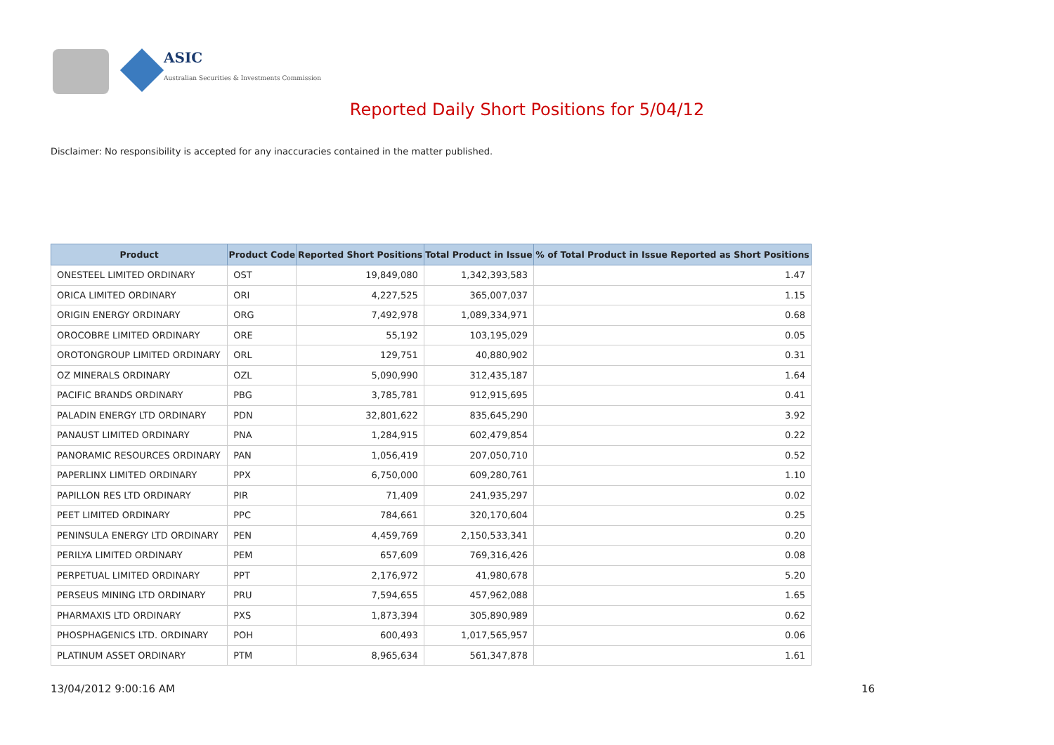ASIC
Australian Securities & Investments Commission
Reported Daily Short Positions for 5/04/12
Disclaimer: No responsibility is accepted for any inaccuracies contained in the matter published.
| Product | Product Code | Reported Short Positions | Total Product in Issue | % of Total Product in Issue Reported as Short Positions |
| --- | --- | --- | --- | --- |
| ONESTEEL LIMITED ORDINARY | OST | 19,849,080 | 1,342,393,583 | 1.47 |
| ORICA LIMITED ORDINARY | ORI | 4,227,525 | 365,007,037 | 1.15 |
| ORIGIN ENERGY ORDINARY | ORG | 7,492,978 | 1,089,334,971 | 0.68 |
| OROCOBRE LIMITED ORDINARY | ORE | 55,192 | 103,195,029 | 0.05 |
| OROTONGROUP LIMITED ORDINARY | ORL | 129,751 | 40,880,902 | 0.31 |
| OZ MINERALS ORDINARY | OZL | 5,090,990 | 312,435,187 | 1.64 |
| PACIFIC BRANDS ORDINARY | PBG | 3,785,781 | 912,915,695 | 0.41 |
| PALADIN ENERGY LTD ORDINARY | PDN | 32,801,622 | 835,645,290 | 3.92 |
| PANAUST LIMITED ORDINARY | PNA | 1,284,915 | 602,479,854 | 0.22 |
| PANORAMIC RESOURCES ORDINARY | PAN | 1,056,419 | 207,050,710 | 0.52 |
| PAPERLINX LIMITED ORDINARY | PPX | 6,750,000 | 609,280,761 | 1.10 |
| PAPILLON RES LTD ORDINARY | PIR | 71,409 | 241,935,297 | 0.02 |
| PEET LIMITED ORDINARY | PPC | 784,661 | 320,170,604 | 0.25 |
| PENINSULA ENERGY LTD ORDINARY | PEN | 4,459,769 | 2,150,533,341 | 0.20 |
| PERILYA LIMITED ORDINARY | PEM | 657,609 | 769,316,426 | 0.08 |
| PERPETUAL LIMITED ORDINARY | PPT | 2,176,972 | 41,980,678 | 5.20 |
| PERSEUS MINING LTD ORDINARY | PRU | 7,594,655 | 457,962,088 | 1.65 |
| PHARMAXIS LTD ORDINARY | PXS | 1,873,394 | 305,890,989 | 0.62 |
| PHOSPHAGENICS LTD. ORDINARY | POH | 600,493 | 1,017,565,957 | 0.06 |
| PLATINUM ASSET ORDINARY | PTM | 8,965,634 | 561,347,878 | 1.61 |
13/04/2012 9:00:16 AM 16